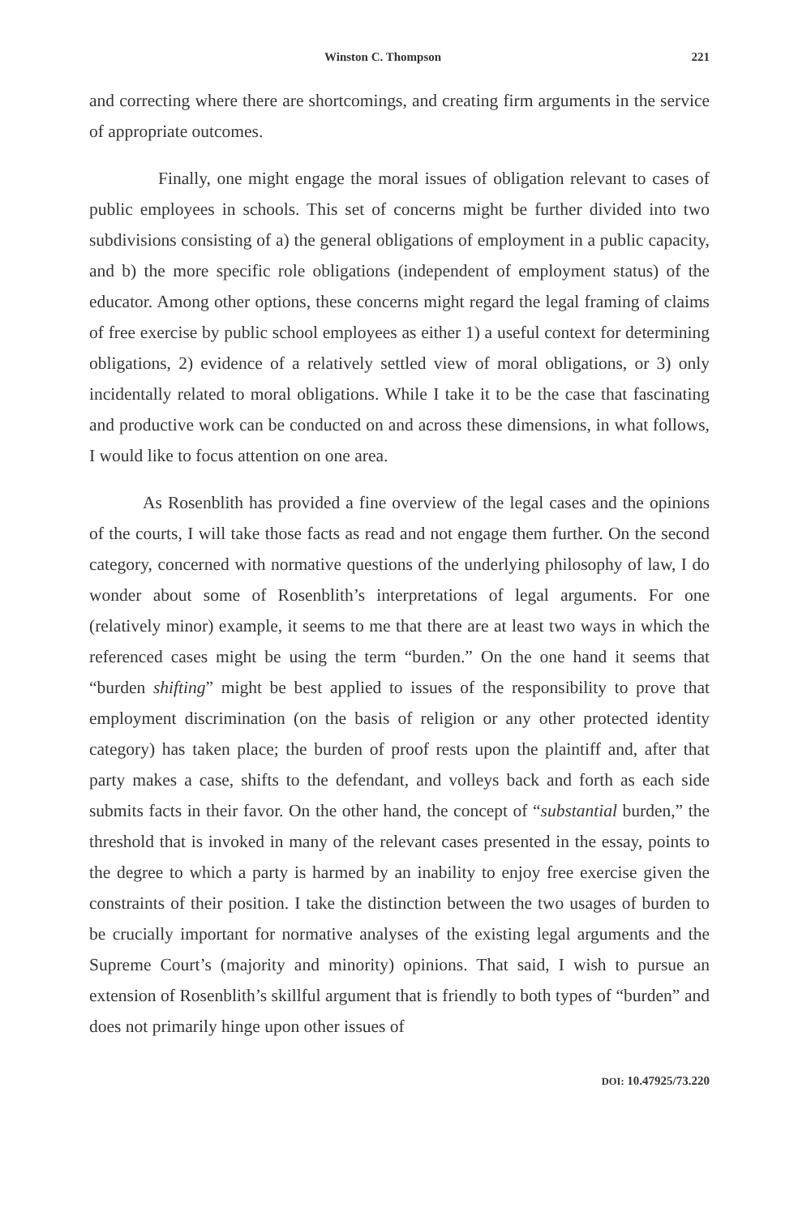Winston C. Thompson 221
and correcting where there are shortcomings, and creating firm arguments in the service of appropriate outcomes.
Finally, one might engage the moral issues of obligation relevant to cases of public employees in schools. This set of concerns might be further divided into two subdivisions consisting of a) the general obligations of employment in a public capacity, and b) the more specific role obligations (independent of employment status) of the educator. Among other options, these concerns might regard the legal framing of claims of free exercise by public school employees as either 1) a useful context for determining obligations, 2) evidence of a relatively settled view of moral obligations, or 3) only incidentally related to moral obligations. While I take it to be the case that fascinating and productive work can be conducted on and across these dimensions, in what follows, I would like to focus attention on one area.
As Rosenblith has provided a fine overview of the legal cases and the opinions of the courts, I will take those facts as read and not engage them further. On the second category, concerned with normative questions of the underlying philosophy of law, I do wonder about some of Rosenblith’s interpretations of legal arguments. For one (relatively minor) example, it seems to me that there are at least two ways in which the referenced cases might be using the term “burden.” On the one hand it seems that “burden shifting” might be best applied to issues of the responsibility to prove that employment discrimination (on the basis of religion or any other protected identity category) has taken place; the burden of proof rests upon the plaintiff and, after that party makes a case, shifts to the defendant, and volleys back and forth as each side submits facts in their favor. On the other hand, the concept of “substantial burden,” the threshold that is invoked in many of the relevant cases presented in the essay, points to the degree to which a party is harmed by an inability to enjoy free exercise given the constraints of their position. I take the distinction between the two usages of burden to be crucially important for normative analyses of the existing legal arguments and the Supreme Court’s (majority and minority) opinions. That said, I wish to pursue an extension of Rosenblith’s skillful argument that is friendly to both types of “burden” and does not primarily hinge upon other issues of
DOI: 10.47925/73.220